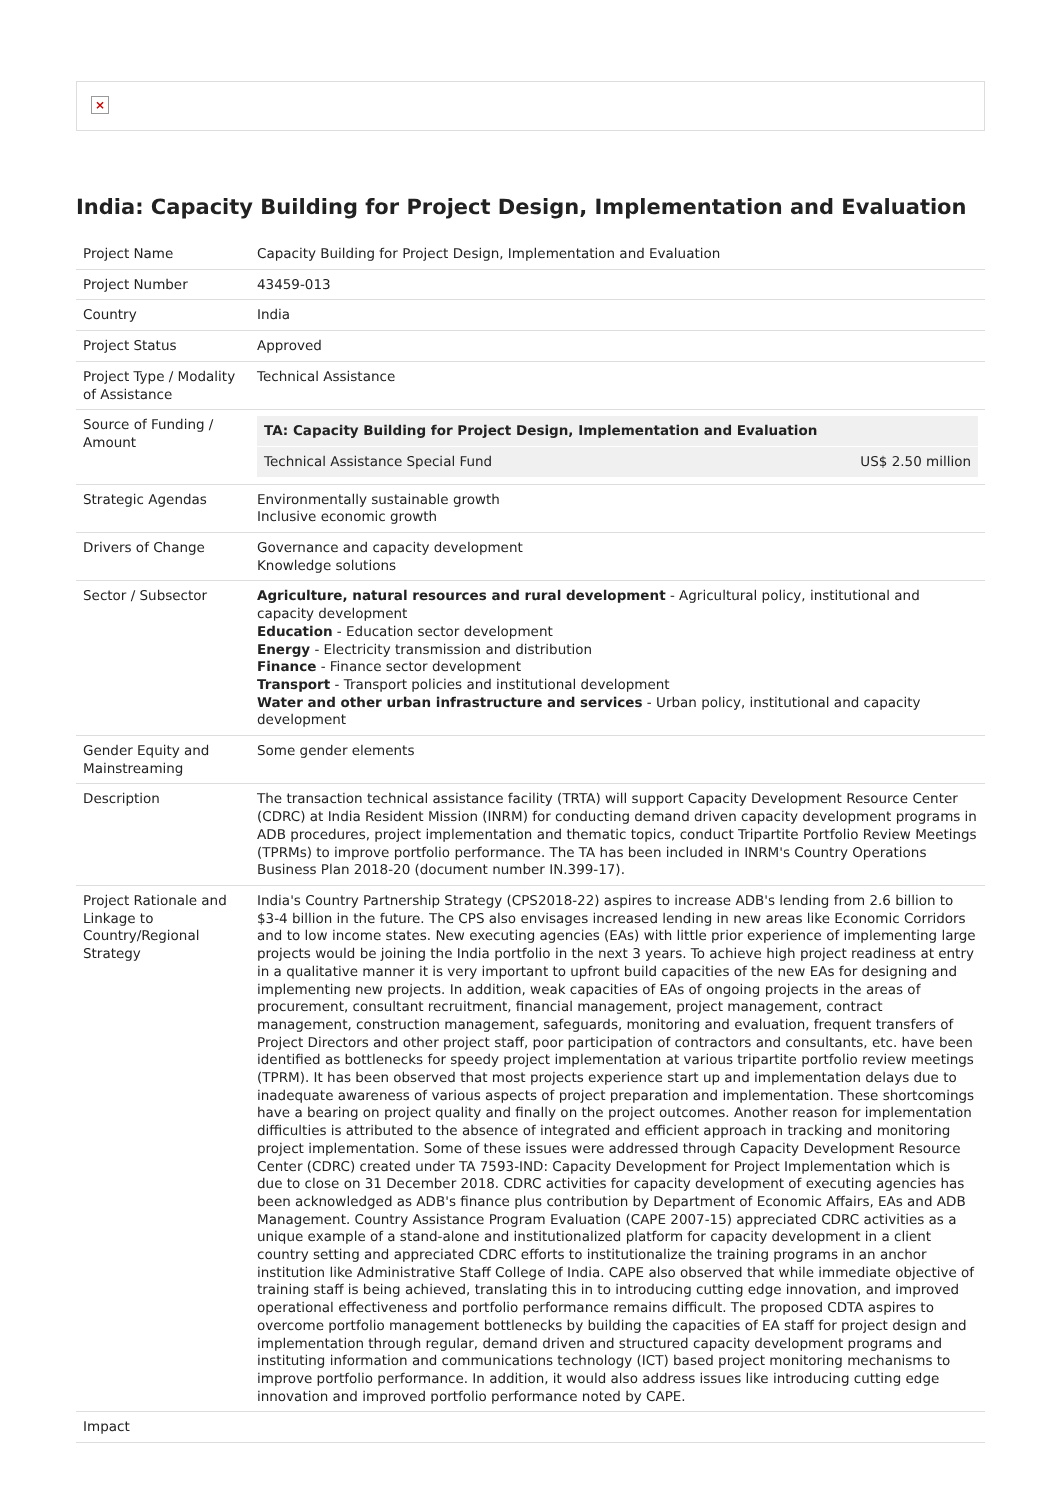×
India: Capacity Building for Project Design, Implementation and Evaluation
| Project Name | Capacity Building for Project Design, Implementation and Evaluation |
| Project Number | 43459-013 |
| Country | India |
| Project Status | Approved |
| Project Type / Modality of Assistance | Technical Assistance |
| Source of Funding / Amount | / TA: Capacity Building for Project Design, Implementation and Evaluation / / / Technical Assistance Special Fund / US$ 2.50 million / |
| Strategic Agendas | Environmentally sustainable growth Inclusive economic growth |
| Drivers of Change | Governance and capacity development Knowledge solutions |
| Sector / Subsector | Agriculture, natural resources and rural development - Agricultural policy, institutional and capacity development Education - Education sector development Energy - Electricity transmission and distribution Finance - Finance sector development Transport - Transport policies and institutional development Water and other urban infrastructure and services - Urban policy, institutional and capacity development |
| Gender Equity and Mainstreaming | Some gender elements |
| Description | The transaction technical assistance facility (TRTA) will support Capacity Development Resource Center (CDRC) at India Resident Mission (INRM) for conducting demand driven capacity development programs in ADB procedures, project implementation and thematic topics, conduct Tripartite Portfolio Review Meetings (TPRMs) to improve portfolio performance. The TA has been included in INRM's Country Operations Business Plan 2018-20 (document number IN.399-17). |
| Project Rationale and Linkage to Country/Regional Strategy | India's Country Partnership Strategy (CPS2018-22) aspires to increase ADB's lending from 2.6 billion to $3-4 billion in the future. The CPS also envisages increased lending in new areas like Economic Corridors and to low income states. New executing agencies (EAs) with little prior experience of implementing large projects would be joining the India portfolio in the next 3 years. To achieve high project readiness at entry in a qualitative manner it is very important to upfront build capacities of the new EAs for designing and implementing new projects. In addition, weak capacities of EAs of ongoing projects in the areas of procurement, consultant recruitment, financial management, project management, contract management, construction management, safeguards, monitoring and evaluation, frequent transfers of Project Directors and other project staff, poor participation of contractors and consultants, etc. have been identified as bottlenecks for speedy project implementation at various tripartite portfolio review meetings (TPRM). It has been observed that most projects experience start up and implementation delays due to inadequate awareness of various aspects of project preparation and implementation. These shortcomings have a bearing on project quality and finally on the project outcomes. Another reason for implementation difficulties is attributed to the absence of integrated and efficient approach in tracking and monitoring project implementation. Some of these issues were addressed through Capacity Development Resource Center (CDRC) created under TA 7593-IND: Capacity Development for Project Implementation which is due to close on 31 December 2018. CDRC activities for capacity development of executing agencies has been acknowledged as ADB's finance plus contribution by Department of Economic Affairs, EAs and ADB Management. Country Assistance Program Evaluation (CAPE 2007-15) appreciated CDRC activities as a unique example of a stand-alone and institutionalized platform for capacity development in a client country setting and appreciated CDRC efforts to institutionalize the training programs in an anchor institution like Administrative Staff College of India. CAPE also observed that while immediate objective of training staff is being achieved, translating this in to introducing cutting edge innovation, and improved operational effectiveness and portfolio performance remains difficult. The proposed CDTA aspires to overcome portfolio management bottlenecks by building the capacities of EA staff for project design and implementation through regular, demand driven and structured capacity development programs and instituting information and communications technology (ICT) based project monitoring mechanisms to improve portfolio performance. In addition, it would also address issues like introducing cutting edge innovation and improved portfolio performance noted by CAPE. |
| Impact | |